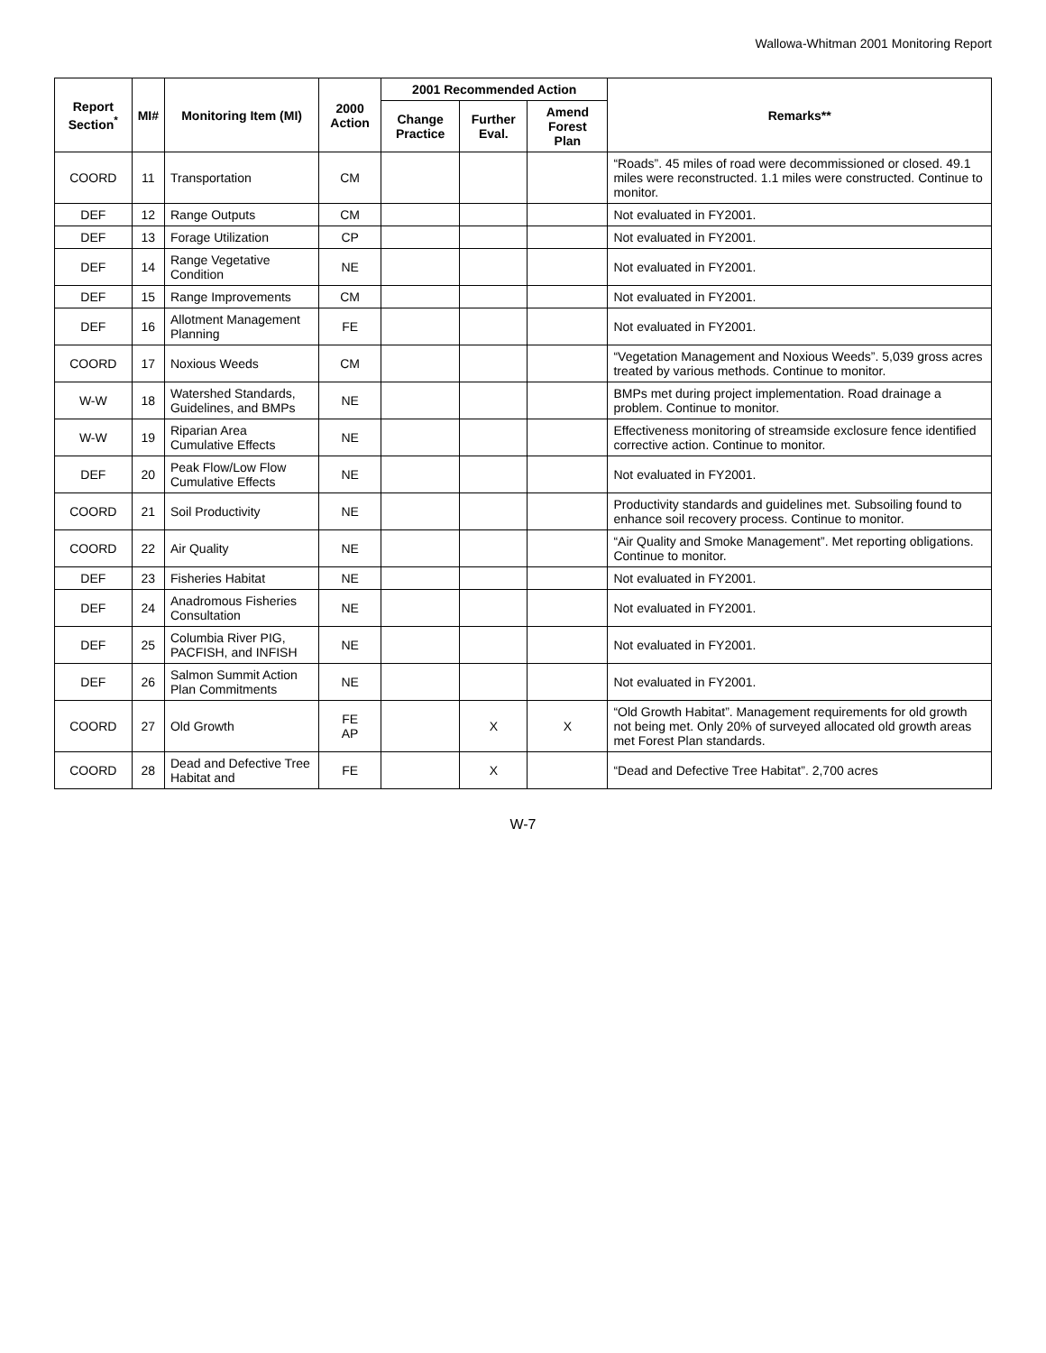Wallowa-Whitman 2001 Monitoring Report
| Report Section<sup>*</sup> | MI# | Monitoring Item (MI) | 2000 Action | 2001 Recommended Action | | | Remarks** |
| --- | --- | --- | --- | --- | --- | --- | --- |
| | | | | Change Practice | Further Eval. | Amend Forest Plan | |
| COORD | 11 | Transportation | CM | | | | “Roads”. 45 miles of road were decommissioned or closed. 49.1 miles were reconstructed. 1.1 miles were constructed. Continue to monitor. |
| DEF | 12 | Range Outputs | CM | | | | Not evaluated in FY2001. |
| DEF | 13 | Forage Utilization | CP | | | | Not evaluated in FY2001. |
| DEF | 14 | Range Vegetative Condition | NE | | | | Not evaluated in FY2001. |
| DEF | 15 | Range Improvements | CM | | | | Not evaluated in FY2001. |
| DEF | 16 | Allotment Management Planning | FE | | | | Not evaluated in FY2001. |
| COORD | 17 | Noxious Weeds | CM | | | | “Vegetation Management and Noxious Weeds”. 5,039 gross acres treated by various methods. Continue to monitor. |
| W-W | 18 | Watershed Standards, Guidelines, and BMPs | NE | | | | BMPs met during project implementation. Road drainage a problem. Continue to monitor. |
| W-W | 19 | Riparian Area Cumulative Effects | NE | | | | Effectiveness monitoring of streamside exclosure fence identified corrective action. Continue to monitor. |
| DEF | 20 | Peak Flow/Low Flow Cumulative Effects | NE | | | | Not evaluated in FY2001. |
| COORD | 21 | Soil Productivity | NE | | | | Productivity standards and guidelines met. Subsoiling found to enhance soil recovery process. Continue to monitor. |
| COORD | 22 | Air Quality | NE | | | | “Air Quality and Smoke Management”. Met reporting obligations. Continue to monitor. |
| DEF | 23 | Fisheries Habitat | NE | | | | Not evaluated in FY2001. |
| DEF | 24 | Anadromous Fisheries Consultation | NE | | | | Not evaluated in FY2001. |
| DEF | 25 | Columbia River PIG, PACFISH, and INFISH | NE | | | | Not evaluated in FY2001. |
| DEF | 26 | Salmon Summit Action Plan Commitments | NE | | | | Not evaluated in FY2001. |
| COORD | 27 | Old Growth | FE AP | | X | X | “Old Growth Habitat”. Management requirements for old growth not being met. Only 20% of surveyed allocated old growth areas met Forest Plan standards. |
| COORD | 28 | Dead and Defective Tree Habitat and | FE | | X | | “Dead and Defective Tree Habitat”. 2,700 acres |
W-7